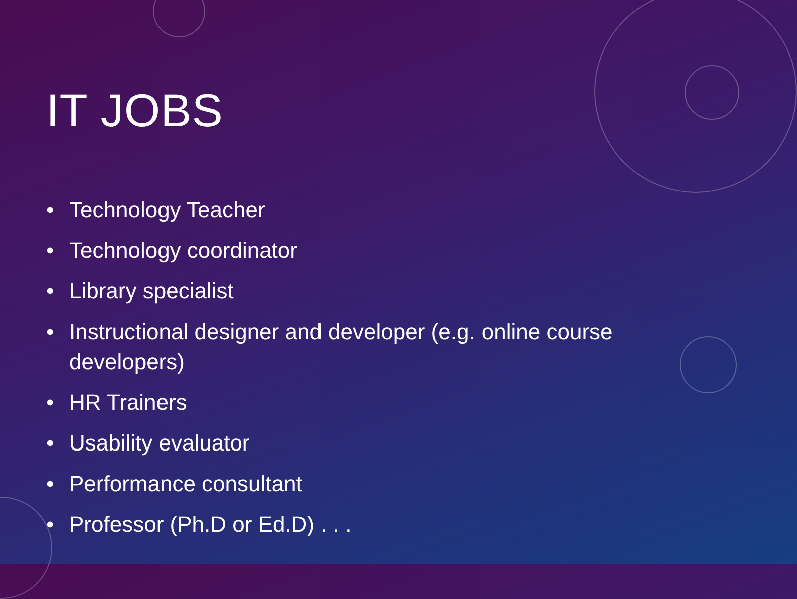IT JOBS
• Technology Teacher
• Technology coordinator
• Library specialist
• Instructional designer and developer (e.g. online course developers)
• HR Trainers
• Usability evaluator
• Performance consultant
• Professor (Ph.D or Ed.D) . . .